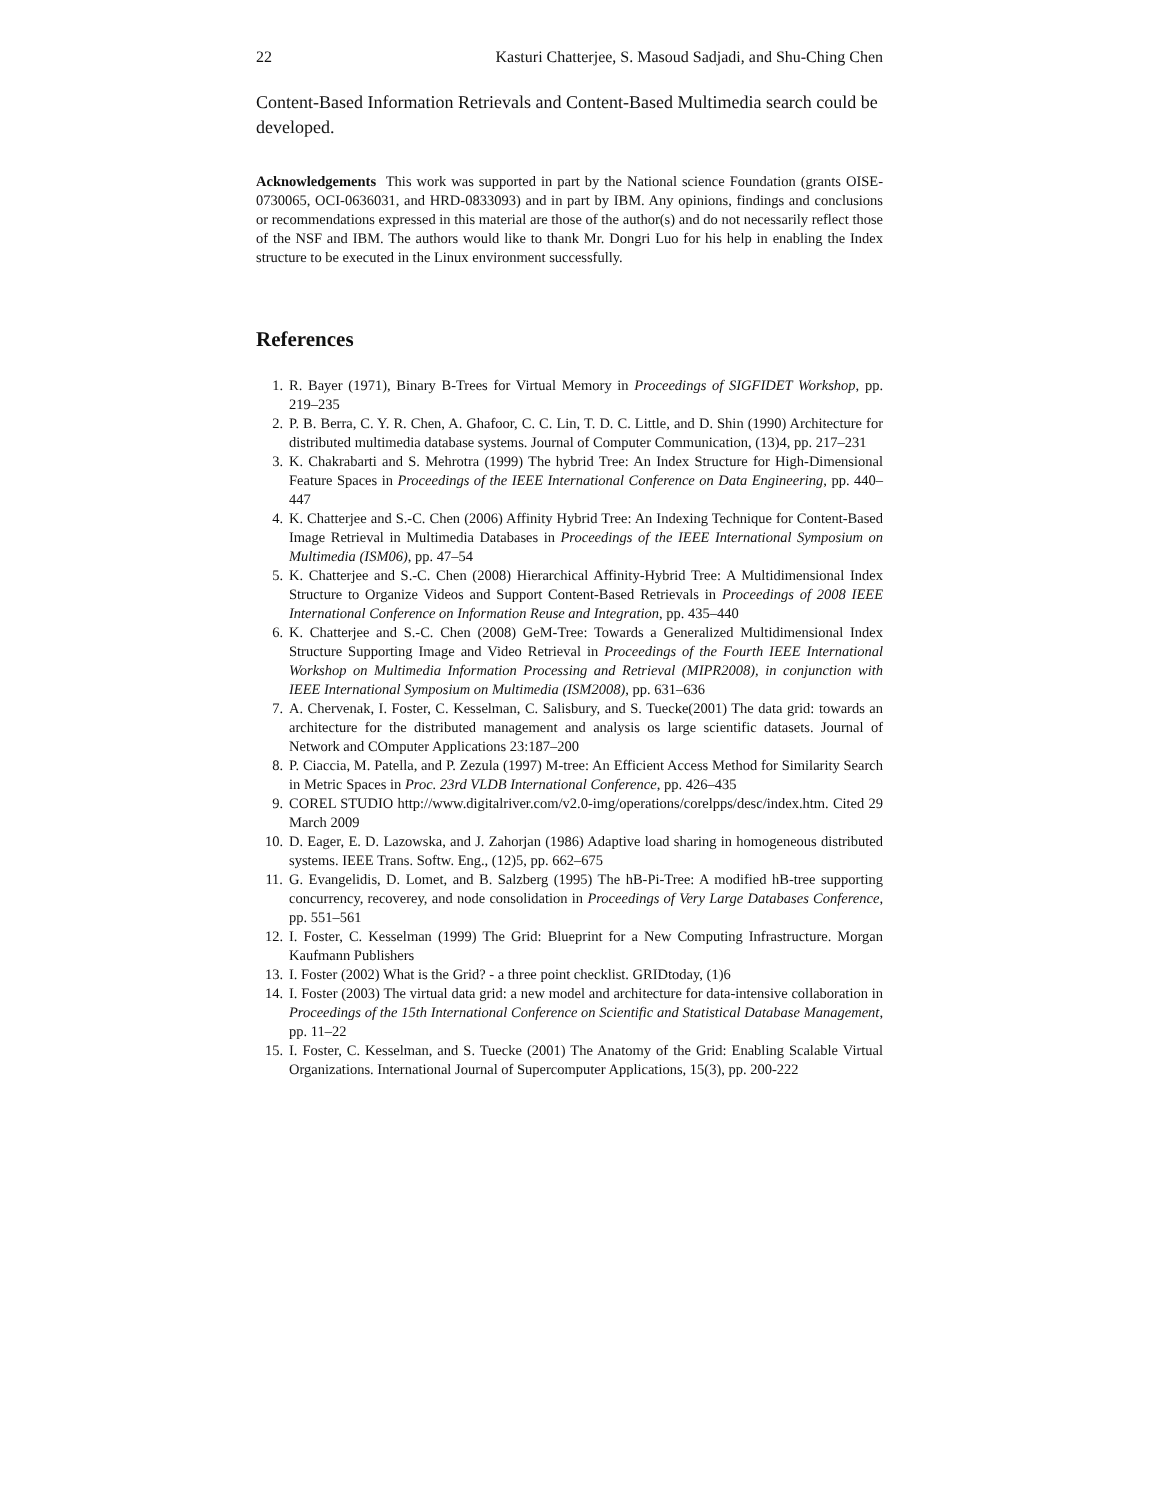22 Kasturi Chatterjee, S. Masoud Sadjadi, and Shu-Ching Chen
Content-Based Information Retrievals and Content-Based Multimedia search could be developed.
Acknowledgements This work was supported in part by the National science Foundation (grants OISE-0730065, OCI-0636031, and HRD-0833093) and in part by IBM. Any opinions, findings and conclusions or recommendations expressed in this material are those of the author(s) and do not necessarily reflect those of the NSF and IBM. The authors would like to thank Mr. Dongri Luo for his help in enabling the Index structure to be executed in the Linux environment successfully.
References
1. R. Bayer (1971), Binary B-Trees for Virtual Memory in Proceedings of SIGFIDET Workshop, pp. 219–235
2. P. B. Berra, C. Y. R. Chen, A. Ghafoor, C. C. Lin, T. D. C. Little, and D. Shin (1990) Architecture for distributed multimedia database systems. Journal of Computer Communication, (13)4, pp. 217–231
3. K. Chakrabarti and S. Mehrotra (1999) The hybrid Tree: An Index Structure for High-Dimensional Feature Spaces in Proceedings of the IEEE International Conference on Data Engineering, pp. 440–447
4. K. Chatterjee and S.-C. Chen (2006) Affinity Hybrid Tree: An Indexing Technique for Content-Based Image Retrieval in Multimedia Databases in Proceedings of the IEEE International Symposium on Multimedia (ISM06), pp. 47–54
5. K. Chatterjee and S.-C. Chen (2008) Hierarchical Affinity-Hybrid Tree: A Multidimensional Index Structure to Organize Videos and Support Content-Based Retrievals in Proceedings of 2008 IEEE International Conference on Information Reuse and Integration, pp. 435–440
6. K. Chatterjee and S.-C. Chen (2008) GeM-Tree: Towards a Generalized Multidimensional Index Structure Supporting Image and Video Retrieval in Proceedings of the Fourth IEEE International Workshop on Multimedia Information Processing and Retrieval (MIPR2008), in conjunction with IEEE International Symposium on Multimedia (ISM2008), pp. 631–636
7. A. Chervenak, I. Foster, C. Kesselman, C. Salisbury, and S. Tuecke(2001) The data grid: towards an architecture for the distributed management and analysis os large scientific datasets. Journal of Network and COmputer Applications 23:187–200
8. P. Ciaccia, M. Patella, and P. Zezula (1997) M-tree: An Efficient Access Method for Similarity Search in Metric Spaces in Proc. 23rd VLDB International Conference, pp. 426–435
9. COREL STUDIO http://www.digitalriver.com/v2.0-img/operations/corelpps/desc/index.htm. Cited 29 March 2009
10. D. Eager, E. D. Lazowska, and J. Zahorjan (1986) Adaptive load sharing in homogeneous distributed systems. IEEE Trans. Softw. Eng., (12)5, pp. 662–675
11. G. Evangelidis, D. Lomet, and B. Salzberg (1995) The hB-Pi-Tree: A modified hB-tree supporting concurrency, recoverey, and node consolidation in Proceedings of Very Large Databases Conference, pp. 551–561
12. I. Foster, C. Kesselman (1999) The Grid: Blueprint for a New Computing Infrastructure. Morgan Kaufmann Publishers
13. I. Foster (2002) What is the Grid? - a three point checklist. GRIDtoday, (1)6
14. I. Foster (2003) The virtual data grid: a new model and architecture for data-intensive collaboration in Proceedings of the 15th International Conference on Scientific and Statistical Database Management, pp. 11–22
15. I. Foster, C. Kesselman, and S. Tuecke (2001) The Anatomy of the Grid: Enabling Scalable Virtual Organizations. International Journal of Supercomputer Applications, 15(3), pp. 200-222